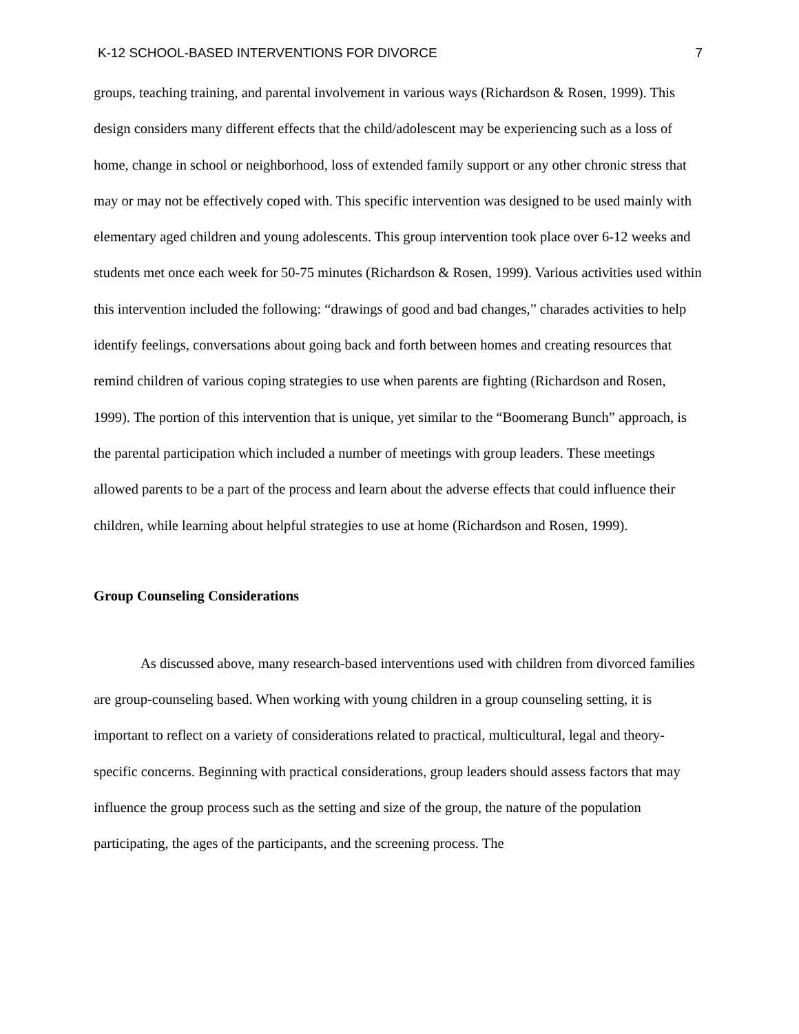K-12 SCHOOL-BASED INTERVENTIONS FOR DIVORCE 7
groups, teaching training, and parental involvement in various ways (Richardson & Rosen, 1999). This design considers many different effects that the child/adolescent may be experiencing such as a loss of home, change in school or neighborhood, loss of extended family support or any other chronic stress that may or may not be effectively coped with. This specific intervention was designed to be used mainly with elementary aged children and young adolescents. This group intervention took place over 6-12 weeks and students met once each week for 50-75 minutes (Richardson & Rosen, 1999). Various activities used within this intervention included the following: “drawings of good and bad changes,” charades activities to help identify feelings, conversations about going back and forth between homes and creating resources that remind children of various coping strategies to use when parents are fighting (Richardson and Rosen, 1999). The portion of this intervention that is unique, yet similar to the “Boomerang Bunch” approach, is the parental participation which included a number of meetings with group leaders. These meetings allowed parents to be a part of the process and learn about the adverse effects that could influence their children, while learning about helpful strategies to use at home (Richardson and Rosen, 1999).
Group Counseling Considerations
As discussed above, many research-based interventions used with children from divorced families are group-counseling based. When working with young children in a group counseling setting, it is important to reflect on a variety of considerations related to practical, multicultural, legal and theory-specific concerns. Beginning with practical considerations, group leaders should assess factors that may influence the group process such as the setting and size of the group, the nature of the population participating, the ages of the participants, and the screening process. The